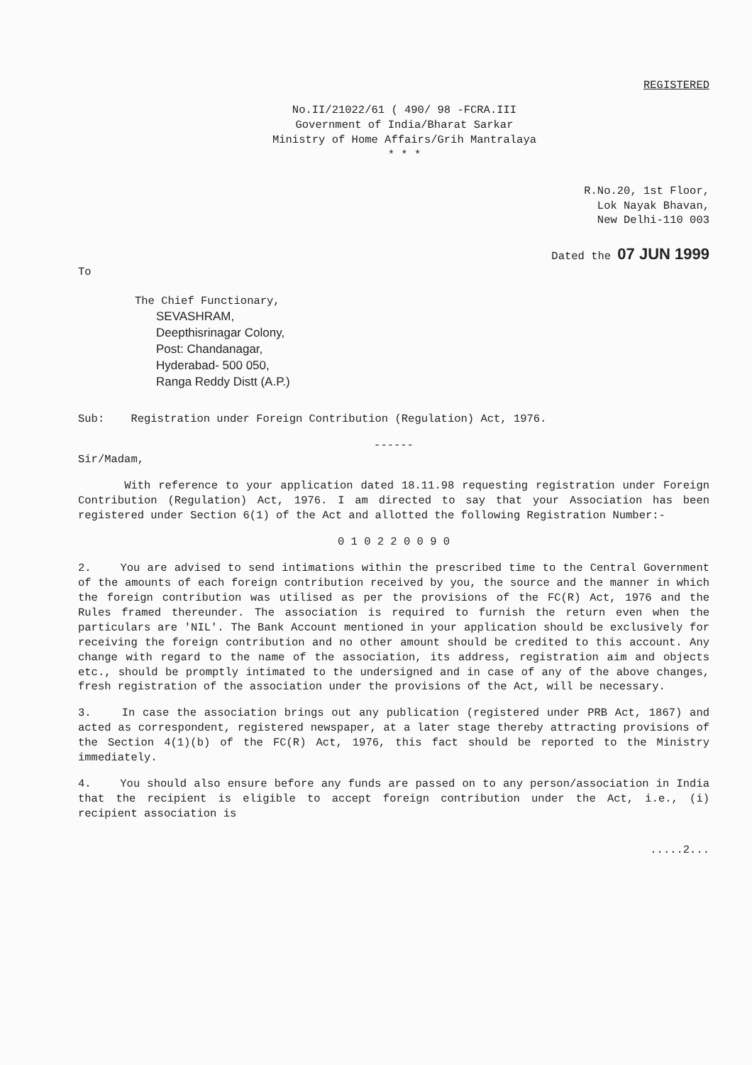REGISTERED
No.II/21022/61 ( 490/ 98 -FCRA.III
Government of India/Bharat Sarkar
Ministry of Home Affairs/Grih Mantralaya
* * *
R.No.20, 1st Floor,
Lok Nayak Bhavan,
New Delhi-110 003
Dated the 07 JUN 1999
To
The Chief Functionary,
SEVASHRAM,
Deepthisrinagar Colony,
Post: Chandanagar,
Hyderabad- 500 050,
Ranga Reddy Distt (A.P.)
Sub: Registration under Foreign Contribution (Regulation) Act, 1976.
------
Sir/Madam,
With reference to your application dated 18.11.98 requesting registration under Foreign Contribution (Regulation) Act, 1976. I am directed to say that your Association has been registered under Section 6(1) of the Act and allotted the following Registration Number:-
0 1 0 2 2 0 0 9 0
2. You are advised to send intimations within the prescribed time to the Central Government of the amounts of each foreign contribution received by you, the source and the manner in which the foreign contribution was utilised as per the provisions of the FC(R) Act, 1976 and the Rules framed thereunder. The association is required to furnish the return even when the particulars are 'NIL'. The Bank Account mentioned in your application should be exclusively for receiving the foreign contribution and no other amount should be credited to this account. Any change with regard to the name of the association, its address, registration aim and objects etc., should be promptly intimated to the undersigned and in case of any of the above changes, fresh registration of the association under the provisions of the Act, will be necessary.
3. In case the association brings out any publication (registered under PRB Act, 1867) and acted as correspondent, registered newspaper, at a later stage thereby attracting provisions of the Section 4(1)(b) of the FC(R) Act, 1976, this fact should be reported to the Ministry immediately.
4. You should also ensure before any funds are passed on to any person/association in India that the recipient is eligible to accept foreign contribution under the Act, i.e., (i) recipient association is
.....2...